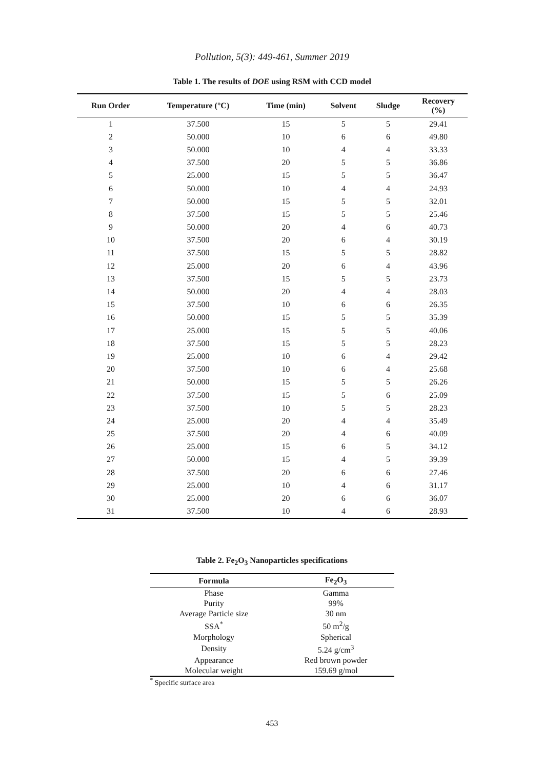Pollution, 5(3): 449-461, Summer 2019
Table 1. The results of DOE using RSM with CCD model
| Run Order | Temperature (°C) | Time (min) | Solvent | Sludge | Recovery (%) |
| --- | --- | --- | --- | --- | --- |
| 1 | 37.500 | 15 | 5 | 5 | 29.41 |
| 2 | 50.000 | 10 | 6 | 6 | 49.80 |
| 3 | 50.000 | 10 | 4 | 4 | 33.33 |
| 4 | 37.500 | 20 | 5 | 5 | 36.86 |
| 5 | 25.000 | 15 | 5 | 5 | 36.47 |
| 6 | 50.000 | 10 | 4 | 4 | 24.93 |
| 7 | 50.000 | 15 | 5 | 5 | 32.01 |
| 8 | 37.500 | 15 | 5 | 5 | 25.46 |
| 9 | 50.000 | 20 | 4 | 6 | 40.73 |
| 10 | 37.500 | 20 | 6 | 4 | 30.19 |
| 11 | 37.500 | 15 | 5 | 5 | 28.82 |
| 12 | 25.000 | 20 | 6 | 4 | 43.96 |
| 13 | 37.500 | 15 | 5 | 5 | 23.73 |
| 14 | 50.000 | 20 | 4 | 4 | 28.03 |
| 15 | 37.500 | 10 | 6 | 6 | 26.35 |
| 16 | 50.000 | 15 | 5 | 5 | 35.39 |
| 17 | 25.000 | 15 | 5 | 5 | 40.06 |
| 18 | 37.500 | 15 | 5 | 5 | 28.23 |
| 19 | 25.000 | 10 | 6 | 4 | 29.42 |
| 20 | 37.500 | 10 | 6 | 4 | 25.68 |
| 21 | 50.000 | 15 | 5 | 5 | 26.26 |
| 22 | 37.500 | 15 | 5 | 6 | 25.09 |
| 23 | 37.500 | 10 | 5 | 5 | 28.23 |
| 24 | 25.000 | 20 | 4 | 4 | 35.49 |
| 25 | 37.500 | 20 | 4 | 6 | 40.09 |
| 26 | 25.000 | 15 | 6 | 5 | 34.12 |
| 27 | 50.000 | 15 | 4 | 5 | 39.39 |
| 28 | 37.500 | 20 | 6 | 6 | 27.46 |
| 29 | 25.000 | 10 | 4 | 6 | 31.17 |
| 30 | 25.000 | 20 | 6 | 6 | 36.07 |
| 31 | 37.500 | 10 | 4 | 6 | 28.93 |
Table 2. Fe<sub>2</sub>O<sub>3</sub> Nanoparticles specifications
| Formula | Fe<sub>2</sub>O<sub>3</sub> |
| --- | --- |
| Phase | Gamma |
| Purity | 99% |
| Average Particle size | 30 nm |
| SSA<sup>*</sup> | 50 m<sup>2</sup>/g |
| Morphology | Spherical |
| Density | 5.24 g/cm<sup>3</sup> |
| Appearance | Red brown powder |
| Molecular weight | 159.69 g/mol |
<sup>*</sup> Specific surface area
453